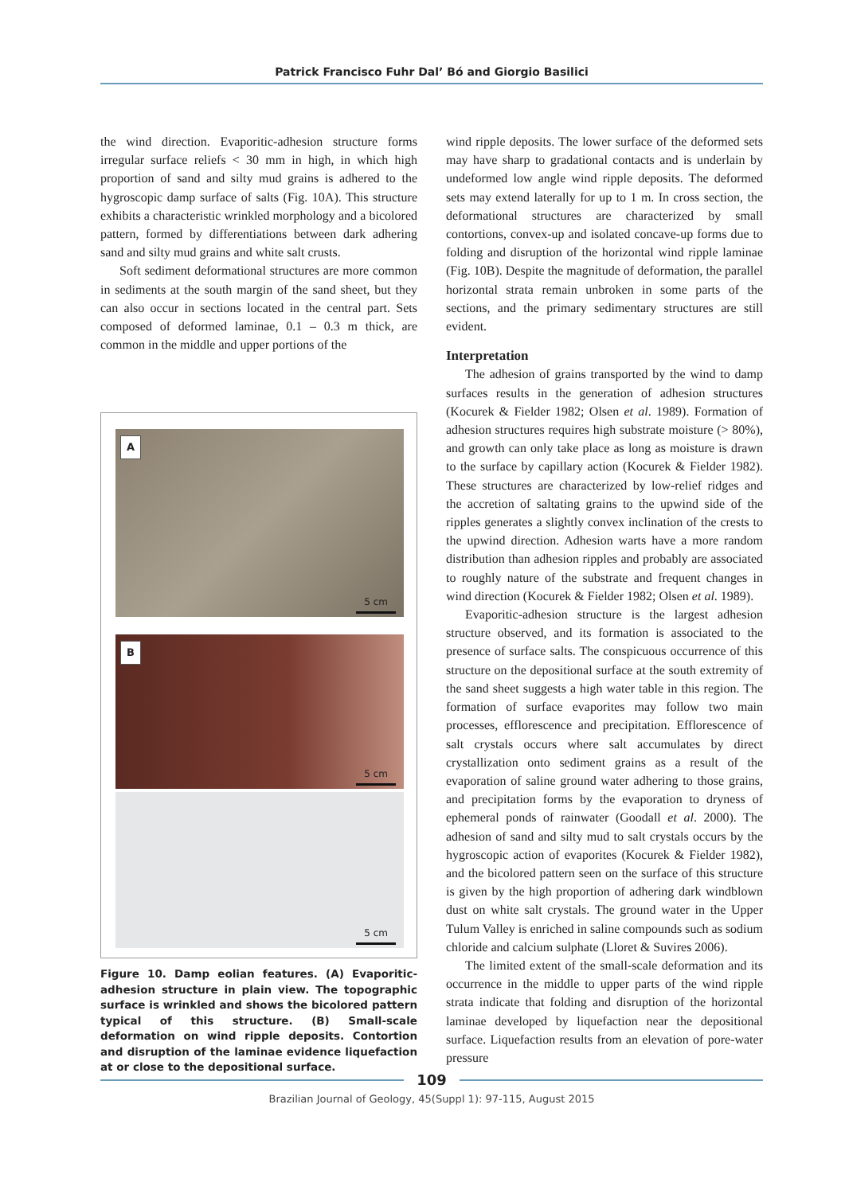Patrick Francisco Fuhr Dal’ Bó and Giorgio Basilici
the wind direction. Evaporitic-adhesion structure forms irregular surface reliefs < 30 mm in high, in which high proportion of sand and silty mud grains is adhered to the hygroscopic damp surface of salts (Fig. 10A). This structure exhibits a characteristic wrinkled morphology and a bicolored pattern, formed by differentiations between dark adhering sand and silty mud grains and white salt crusts.
Soft sediment deformational structures are more common in sediments at the south margin of the sand sheet, but they can also occur in sections located in the central part. Sets composed of deformed laminae, 0.1 – 0.3 m thick, are common in the middle and upper portions of the
A
5 cm
B
5 cm
5 cm
Figure 10. Damp eolian features. (A) Evaporitic-adhesion structure in plain view. The topographic surface is wrinkled and shows the bicolored pattern typical of this structure. (B) Small-scale deformation on wind ripple deposits. Contortion and disruption of the laminae evidence liquefaction at or close to the depositional surface.
wind ripple deposits. The lower surface of the deformed sets may have sharp to gradational contacts and is underlain by undeformed low angle wind ripple deposits. The deformed sets may extend laterally for up to 1 m. In cross section, the deformational structures are characterized by small contortions, convex-up and isolated concave-up forms due to folding and disruption of the horizontal wind ripple laminae (Fig. 10B). Despite the magnitude of deformation, the parallel horizontal strata remain unbroken in some parts of the sections, and the primary sedimentary structures are still evident.
Interpretation
The adhesion of grains transported by the wind to damp surfaces results in the generation of adhesion structures (Kocurek & Fielder 1982; Olsen et al. 1989). Formation of adhesion structures requires high substrate moisture (> 80%), and growth can only take place as long as moisture is drawn to the surface by capillary action (Kocurek & Fielder 1982). These structures are characterized by low-relief ridges and the accretion of saltating grains to the upwind side of the ripples generates a slightly convex inclination of the crests to the upwind direction. Adhesion warts have a more random distribution than adhesion ripples and probably are associated to roughly nature of the substrate and frequent changes in wind direction (Kocurek & Fielder 1982; Olsen et al. 1989).
Evaporitic-adhesion structure is the largest adhesion structure observed, and its formation is associated to the presence of surface salts. The conspicuous occurrence of this structure on the depositional surface at the south extremity of the sand sheet suggests a high water table in this region. The formation of surface evaporites may follow two main processes, efflorescence and precipitation. Efflorescence of salt crystals occurs where salt accumulates by direct crystallization onto sediment grains as a result of the evaporation of saline ground water adhering to those grains, and precipitation forms by the evaporation to dryness of ephemeral ponds of rainwater (Goodall et al. 2000). The adhesion of sand and silty mud to salt crystals occurs by the hygroscopic action of evaporites (Kocurek & Fielder 1982), and the bicolored pattern seen on the surface of this structure is given by the high proportion of adhering dark windblown dust on white salt crystals. The ground water in the Upper Tulum Valley is enriched in saline compounds such as sodium chloride and calcium sulphate (Lloret & Suvires 2006).
The limited extent of the small-scale deformation and its occurrence in the middle to upper parts of the wind ripple strata indicate that folding and disruption of the horizontal laminae developed by liquefaction near the depositional surface. Liquefaction results from an elevation of pore-water pressure
109
Brazilian Journal of Geology, 45(Suppl 1): 97-115, August 2015